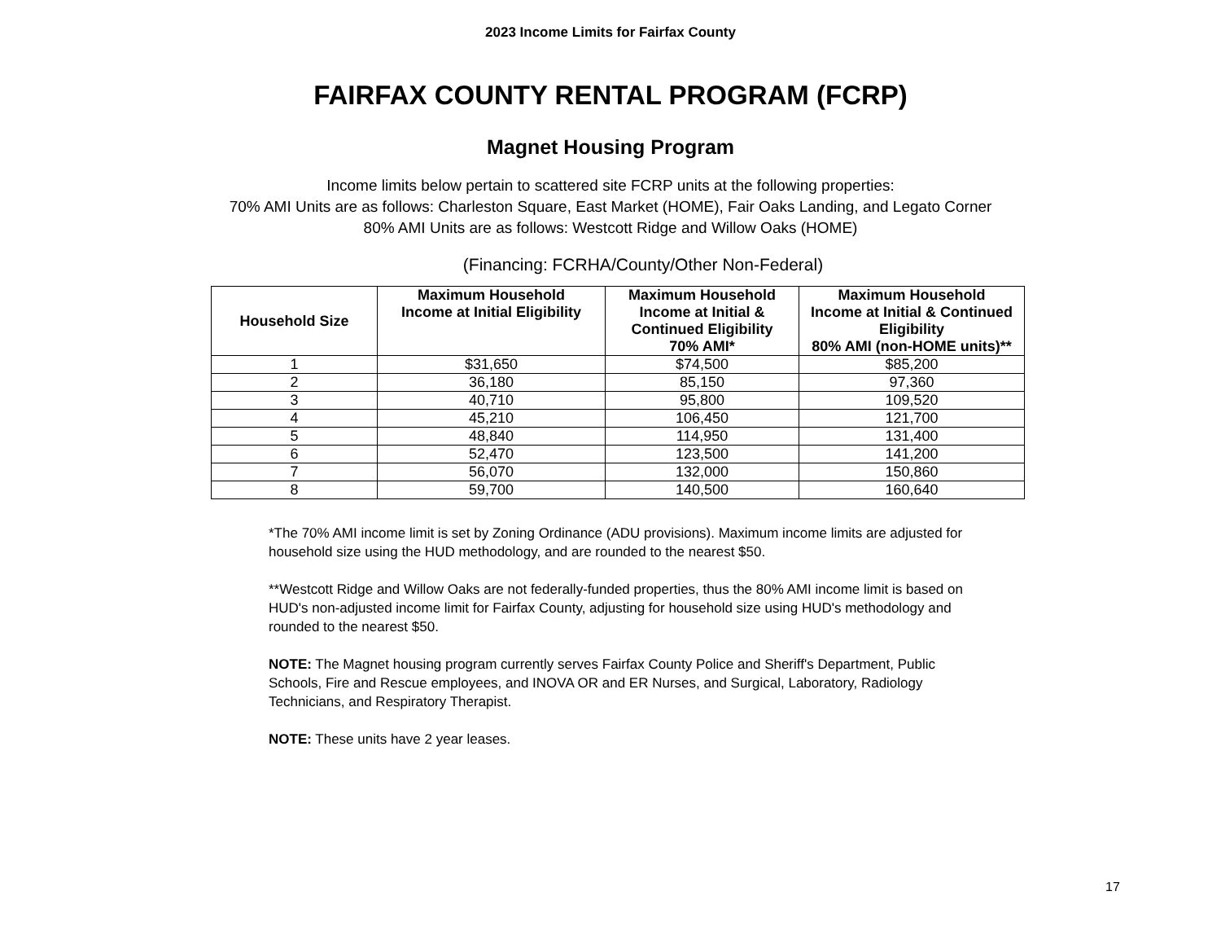2023 Income Limits for Fairfax County
FAIRFAX COUNTY RENTAL PROGRAM (FCRP)
Magnet Housing Program
Income limits below pertain to scattered site FCRP units at the following properties:
70% AMI Units are as follows: Charleston Square, East Market (HOME), Fair Oaks Landing, and Legato Corner
80% AMI Units are as follows: Westcott Ridge and Willow Oaks (HOME)
(Financing: FCRHA/County/Other Non-Federal)
| Household Size | Maximum Household Income at Initial Eligibility | Maximum Household Income at Initial & Continued Eligibility 70% AMI* | Maximum Household Income at Initial & Continued Eligibility 80% AMI (non-HOME units)** |
| --- | --- | --- | --- |
| 1 | $31,650 | $74,500 | $85,200 |
| 2 | 36,180 | 85,150 | 97,360 |
| 3 | 40,710 | 95,800 | 109,520 |
| 4 | 45,210 | 106,450 | 121,700 |
| 5 | 48,840 | 114,950 | 131,400 |
| 6 | 52,470 | 123,500 | 141,200 |
| 7 | 56,070 | 132,000 | 150,860 |
| 8 | 59,700 | 140,500 | 160,640 |
*The 70% AMI income limit is set by Zoning Ordinance (ADU provisions). Maximum income limits are adjusted for household size using the HUD methodology, and are rounded to the nearest $50.
**Westcott Ridge and Willow Oaks are not federally-funded properties, thus the 80% AMI income limit is based on HUD's non-adjusted income limit for Fairfax County, adjusting for household size using HUD's methodology and rounded to the nearest $50.
NOTE: The Magnet housing program currently serves Fairfax County Police and Sheriff's Department, Public Schools, Fire and Rescue employees, and INOVA OR and ER Nurses, and Surgical, Laboratory, Radiology Technicians, and Respiratory Therapist.
NOTE: These units have 2 year leases.
17